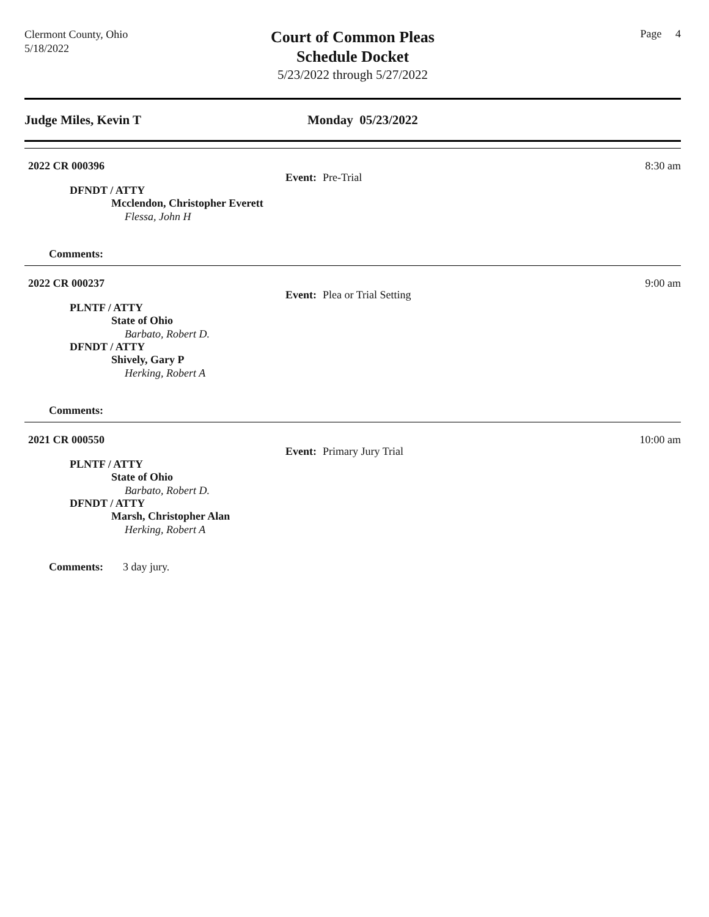Clermont County, Ohio
5/18/2022
Court of Common Pleas
Schedule Docket
5/23/2022 through 5/27/2022
Page 4
Judge Miles, Kevin T Monday 05/23/2022
2022 CR 000396 8:30 am
Event: Pre-Trial
DFNDT / ATTY
Mcclendon, Christopher Everett
Flessa, John H
Comments:
2022 CR 000237 9:00 am
Event: Plea or Trial Setting
PLNTF / ATTY
State of Ohio
Barbato, Robert D.
DFNDT / ATTY
Shively, Gary P
Herking, Robert A
Comments:
2021 CR 000550 10:00 am
Event: Primary Jury Trial
PLNTF / ATTY
State of Ohio
Barbato, Robert D.
DFNDT / ATTY
Marsh, Christopher Alan
Herking, Robert A
Comments: 3 day jury.